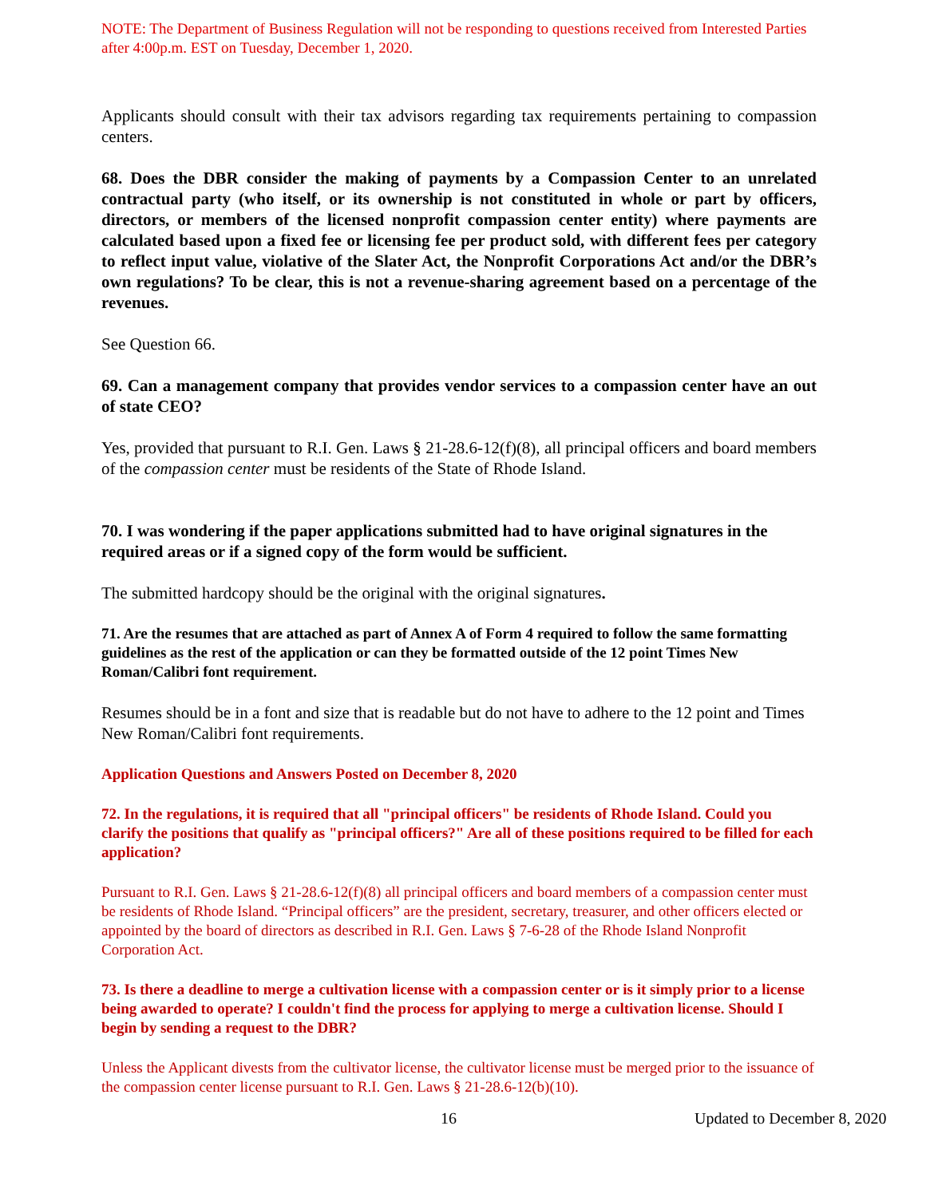NOTE: The Department of Business Regulation will not be responding to questions received from Interested Parties after 4:00p.m. EST on Tuesday, December 1, 2020.
Applicants should consult with their tax advisors regarding tax requirements pertaining to compassion centers.
68. Does the DBR consider the making of payments by a Compassion Center to an unrelated contractual party (who itself, or its ownership is not constituted in whole or part by officers, directors, or members of the licensed nonprofit compassion center entity) where payments are calculated based upon a fixed fee or licensing fee per product sold, with different fees per category to reflect input value, violative of the Slater Act, the Nonprofit Corporations Act and/or the DBR’s own regulations? To be clear, this is not a revenue-sharing agreement based on a percentage of the revenues.
See Question 66.
69. Can a management company that provides vendor services to a compassion center have an out of state CEO?
Yes, provided that pursuant to R.I. Gen. Laws § 21-28.6-12(f)(8), all principal officers and board members of the compassion center must be residents of the State of Rhode Island.
70. I was wondering if the paper applications submitted had to have original signatures in the required areas or if a signed copy of the form would be sufficient.
The submitted hardcopy should be the original with the original signatures.
71. Are the resumes that are attached as part of Annex A of Form 4 required to follow the same formatting guidelines as the rest of the application or can they be formatted outside of the 12 point Times New Roman/Calibri font requirement.
Resumes should be in a font and size that is readable but do not have to adhere to the 12 point and Times New Roman/Calibri font requirements.
Application Questions and Answers Posted on December 8, 2020
72. In the regulations, it is required that all "principal officers" be residents of Rhode Island. Could you clarify the positions that qualify as "principal officers?" Are all of these positions required to be filled for each application?
Pursuant to R.I. Gen. Laws § 21-28.6-12(f)(8) all principal officers and board members of a compassion center must be residents of Rhode Island. “Principal officers” are the president, secretary, treasurer, and other officers elected or appointed by the board of directors as described in R.I. Gen. Laws § 7-6-28 of the Rhode Island Nonprofit Corporation Act.
73. Is there a deadline to merge a cultivation license with a compassion center or is it simply prior to a license being awarded to operate? I couldn't find the process for applying to merge a cultivation license. Should I begin by sending a request to the DBR?
Unless the Applicant divests from the cultivator license, the cultivator license must be merged prior to the issuance of the compassion center license pursuant to R.I. Gen. Laws § 21-28.6-12(b)(10).
16 Updated to December 8, 2020